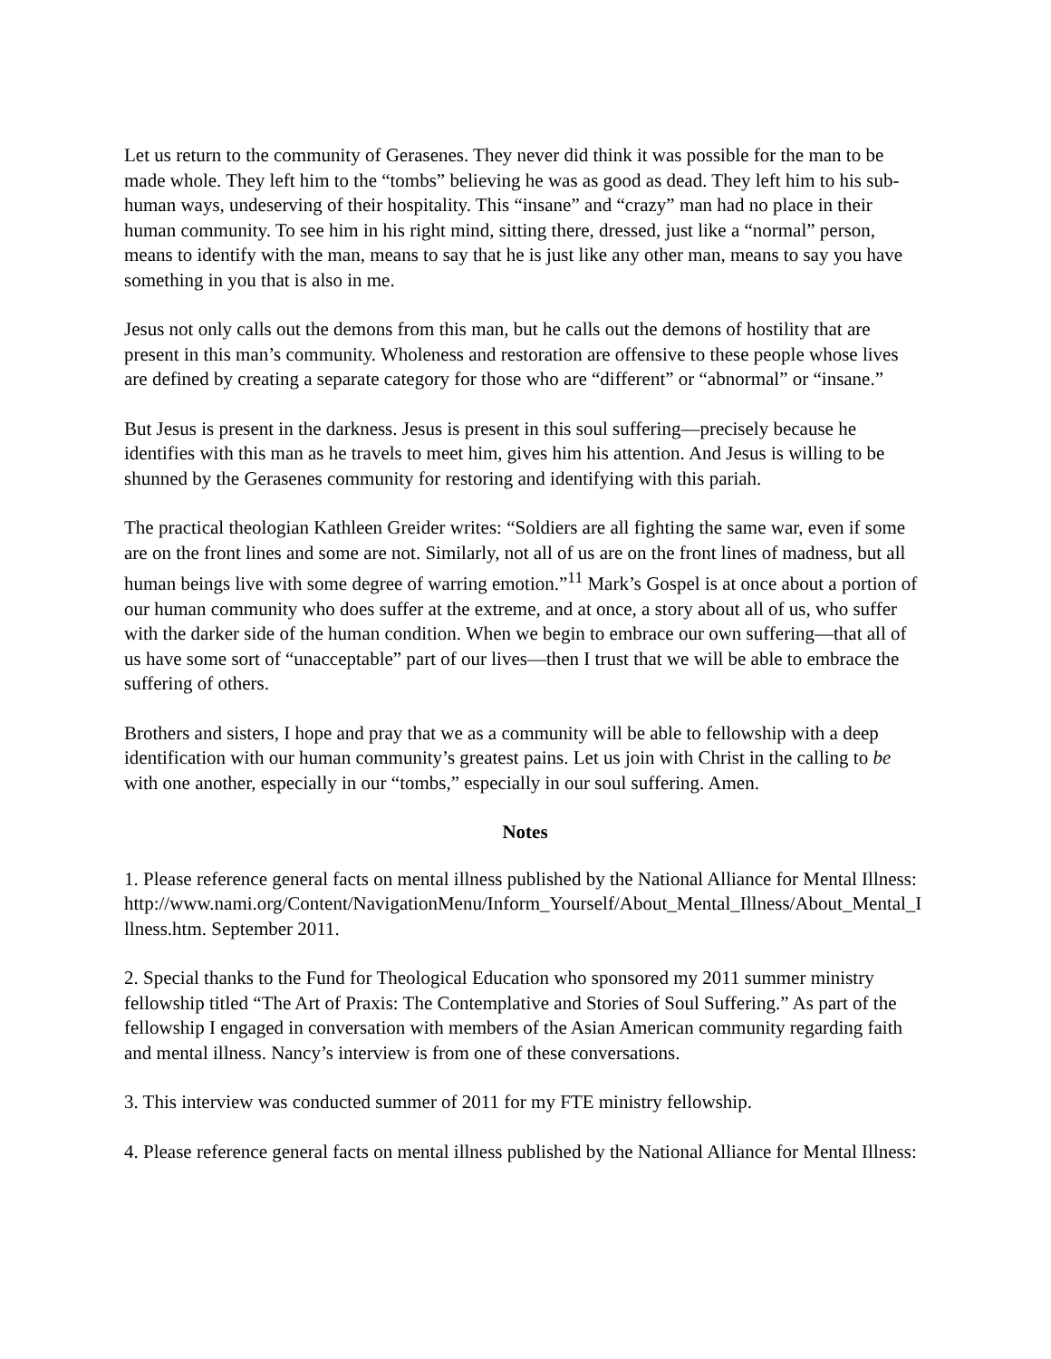Let us return to the community of Gerasenes. They never did think it was possible for the man to be made whole. They left him to the “tombs” believing he was as good as dead. They left him to his sub-human ways, undeserving of their hospitality. This “insane” and “crazy” man had no place in their human community. To see him in his right mind, sitting there, dressed, just like a “normal” person, means to identify with the man, means to say that he is just like any other man, means to say you have something in you that is also in me.
Jesus not only calls out the demons from this man, but he calls out the demons of hostility that are present in this man’s community. Wholeness and restoration are offensive to these people whose lives are defined by creating a separate category for those who are “different” or “abnormal” or “insane.”
But Jesus is present in the darkness. Jesus is present in this soul suffering—precisely because he identifies with this man as he travels to meet him, gives him his attention. And Jesus is willing to be shunned by the Gerasenes community for restoring and identifying with this pariah.
The practical theologian Kathleen Greider writes: “Soldiers are all fighting the same war, even if some are on the front lines and some are not. Similarly, not all of us are on the front lines of madness, but all human beings live with some degree of warring emotion.”<sup>11</sup> Mark’s Gospel is at once about a portion of our human community who does suffer at the extreme, and at once, a story about all of us, who suffer with the darker side of the human condition. When we begin to embrace our own suffering—that all of us have some sort of “unacceptable” part of our lives—then I trust that we will be able to embrace the suffering of others.
Brothers and sisters, I hope and pray that we as a community will be able to fellowship with a deep identification with our human community’s greatest pains. Let us join with Christ in the calling to be with one another, especially in our “tombs,” especially in our soul suffering. Amen.
Notes
1. Please reference general facts on mental illness published by the National Alliance for Mental Illness:
http://www.nami.org/Content/NavigationMenu/Inform_Yourself/About_Mental_Illness/About_Mental_Illness.htm. September 2011.
2. Special thanks to the Fund for Theological Education who sponsored my 2011 summer ministry fellowship titled “The Art of Praxis: The Contemplative and Stories of Soul Suffering.” As part of the fellowship I engaged in conversation with members of the Asian American community regarding faith and mental illness. Nancy’s interview is from one of these conversations.
3. This interview was conducted summer of 2011 for my FTE ministry fellowship.
4. Please reference general facts on mental illness published by the National Alliance for Mental Illness: